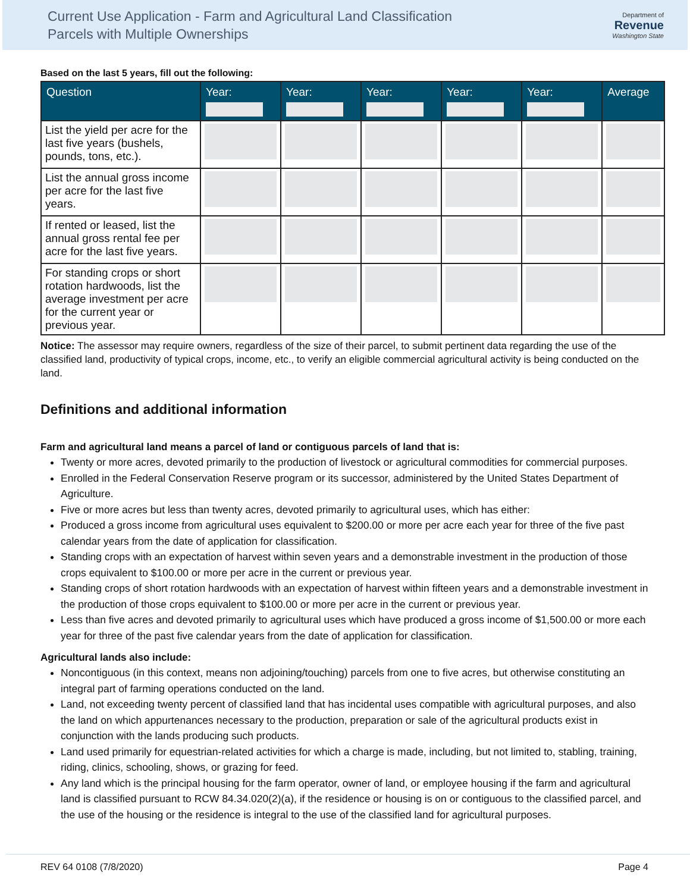Current Use Application - Farm and Agricultural Land Classification
Parcels with Multiple Ownerships
Department of
Revenue
Washington State
Based on the last 5 years, fill out the following:
| Question | Year: | Year: | Year: | Year: | Year: | Average |
| --- | --- | --- | --- | --- | --- | --- |
| List the yield per acre for the last five years (bushels, pounds, tons, etc.). | | | | | | |
| List the annual gross income per acre for the last five years. | | | | | | |
| If rented or leased, list the annual gross rental fee per acre for the last five years. | | | | | | |
| For standing crops or short rotation hardwoods, list the average investment per acre for the current year or previous year. | | | | | | |
Notice: The assessor may require owners, regardless of the size of their parcel, to submit pertinent data regarding the use of the classified land, productivity of typical crops, income, etc., to verify an eligible commercial agricultural activity is being conducted on the land.
Definitions and additional information
Farm and agricultural land means a parcel of land or contiguous parcels of land that is:
Twenty or more acres, devoted primarily to the production of livestock or agricultural commodities for commercial purposes.
Enrolled in the Federal Conservation Reserve program or its successor, administered by the United States Department of Agriculture.
Five or more acres but less than twenty acres, devoted primarily to agricultural uses, which has either:
Produced a gross income from agricultural uses equivalent to $200.00 or more per acre each year for three of the five past calendar years from the date of application for classification.
Standing crops with an expectation of harvest within seven years and a demonstrable investment in the production of those crops equivalent to $100.00 or more per acre in the current or previous year.
Standing crops of short rotation hardwoods with an expectation of harvest within fifteen years and a demonstrable investment in the production of those crops equivalent to $100.00 or more per acre in the current or previous year.
Less than five acres and devoted primarily to agricultural uses which have produced a gross income of $1,500.00 or more each year for three of the past five calendar years from the date of application for classification.
Agricultural lands also include:
Noncontiguous (in this context, means non adjoining/touching) parcels from one to five acres, but otherwise constituting an integral part of farming operations conducted on the land.
Land, not exceeding twenty percent of classified land that has incidental uses compatible with agricultural purposes, and also the land on which appurtenances necessary to the production, preparation or sale of the agricultural products exist in conjunction with the lands producing such products.
Land used primarily for equestrian-related activities for which a charge is made, including, but not limited to, stabling, training, riding, clinics, schooling, shows, or grazing for feed.
Any land which is the principal housing for the farm operator, owner of land, or employee housing if the farm and agricultural land is classified pursuant to RCW 84.34.020(2)(a), if the residence or housing is on or contiguous to the classified parcel, and the use of the housing or the residence is integral to the use of the classified land for agricultural purposes.
REV 64 0108 (7/8/2020) Page 4